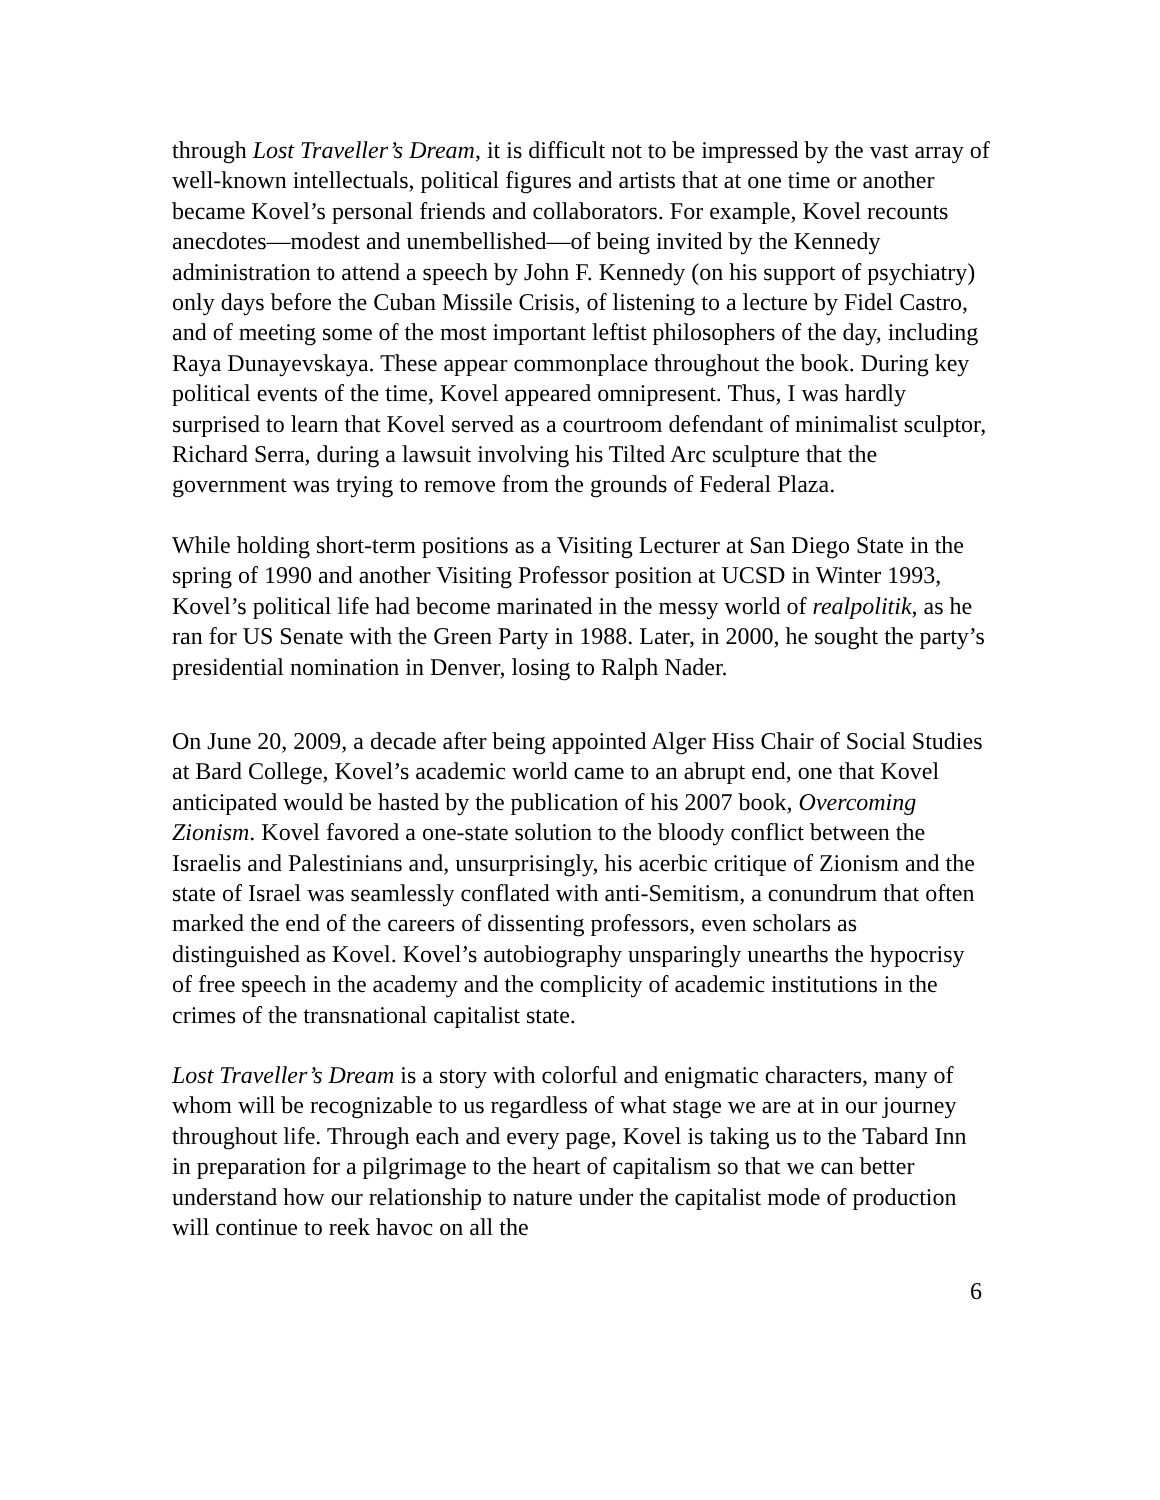through Lost Traveller’s Dream, it is difficult not to be impressed by the vast array of well-known intellectuals, political figures and artists that at one time or another became Kovel’s personal friends and collaborators. For example, Kovel recounts anecdotes—modest and unembellished—of being invited by the Kennedy administration to attend a speech by John F. Kennedy (on his support of psychiatry) only days before the Cuban Missile Crisis, of listening to a lecture by Fidel Castro, and of meeting some of the most important leftist philosophers of the day, including Raya Dunayevskaya. These appear commonplace throughout the book. During key political events of the time, Kovel appeared omnipresent. Thus, I was hardly surprised to learn that Kovel served as a courtroom defendant of minimalist sculptor, Richard Serra, during a lawsuit involving his Tilted Arc sculpture that the government was trying to remove from the grounds of Federal Plaza.
While holding short-term positions as a Visiting Lecturer at San Diego State in the spring of 1990 and another Visiting Professor position at UCSD in Winter 1993, Kovel’s political life had become marinated in the messy world of realpolitik, as he ran for US Senate with the Green Party in 1988. Later, in 2000, he sought the party’s presidential nomination in Denver, losing to Ralph Nader.
On June 20, 2009, a decade after being appointed Alger Hiss Chair of Social Studies at Bard College, Kovel’s academic world came to an abrupt end, one that Kovel anticipated would be hasted by the publication of his 2007 book, Overcoming Zionism. Kovel favored a one-state solution to the bloody conflict between the Israelis and Palestinians and, unsurprisingly, his acerbic critique of Zionism and the state of Israel was seamlessly conflated with anti-Semitism, a conundrum that often marked the end of the careers of dissenting professors, even scholars as distinguished as Kovel. Kovel’s autobiography unsparingly unearths the hypocrisy of free speech in the academy and the complicity of academic institutions in the crimes of the transnational capitalist state.
Lost Traveller’s Dream is a story with colorful and enigmatic characters, many of whom will be recognizable to us regardless of what stage we are at in our journey throughout life. Through each and every page, Kovel is taking us to the Tabard Inn in preparation for a pilgrimage to the heart of capitalism so that we can better understand how our relationship to nature under the capitalist mode of production will continue to reek havoc on all the
6